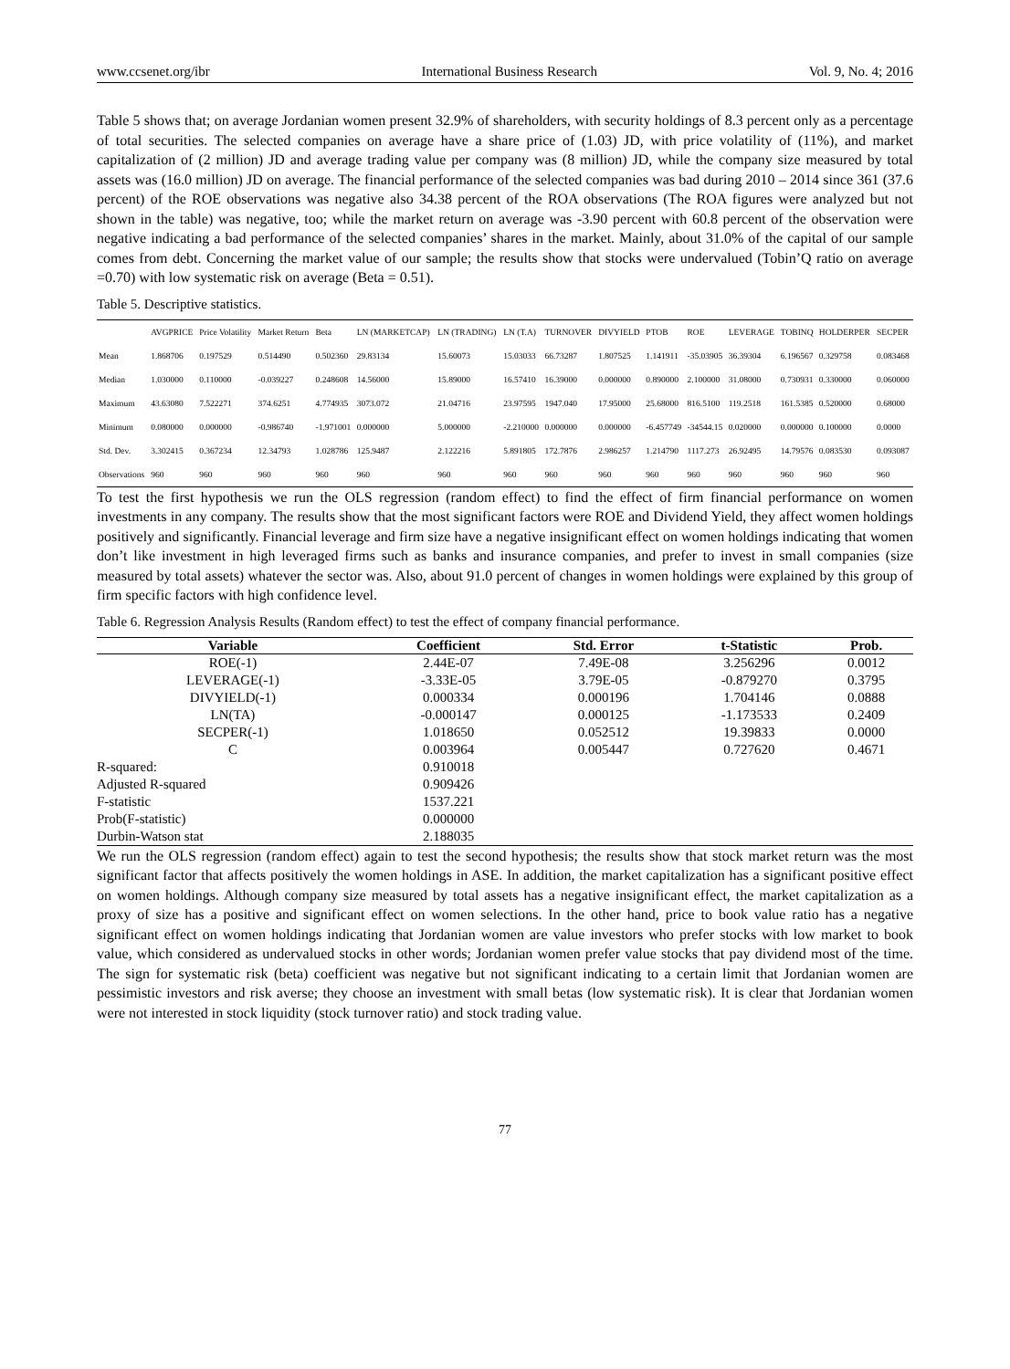www.ccsenet.org/ibr International Business Research Vol. 9, No. 4; 2016
Table 5 shows that; on average Jordanian women present 32.9% of shareholders, with security holdings of 8.3 percent only as a percentage of total securities. The selected companies on average have a share price of (1.03) JD, with price volatility of (11%), and market capitalization of (2 million) JD and average trading value per company was (8 million) JD, while the company size measured by total assets was (16.0 million) JD on average. The financial performance of the selected companies was bad during 2010 – 2014 since 361 (37.6 percent) of the ROE observations was negative also 34.38 percent of the ROA observations (The ROA figures were analyzed but not shown in the table) was negative, too; while the market return on average was -3.90 percent with 60.8 percent of the observation were negative indicating a bad performance of the selected companies’ shares in the market. Mainly, about 31.0% of the capital of our sample comes from debt. Concerning the market value of our sample; the results show that stocks were undervalued (Tobin’Q ratio on average =0.70) with low systematic risk on average (Beta = 0.51).
Table 5. Descriptive statistics.
| | AVGPRICE | Price Volatility | Market Return | Beta | LN (MARKETCAP) | LN (TRADING) | LN (T.A) | TURNOVER | DIVYIELD | PTOB | ROE | LEVERAGE | TOBINQ | HOLDERPER | SECPER |
| --- | --- | --- | --- | --- | --- | --- | --- | --- | --- | --- | --- | --- | --- | --- | --- |
| Mean | 1.868706 | 0.197529 | 0.514490 | 0.502360 | 29.83134 | 15.60073 | 15.03033 | 66.73287 | 1.807525 | 1.141911 | -35.03905 | 36.39304 | 6.196567 | 0.329758 | 0.083468 |
| Median | 1.030000 | 0.110000 | -0.039227 | 0.248608 | 14.56000 | 15.89000 | 16.57410 | 16.39000 | 0.000000 | 0.890000 | 2.100000 | 31.08000 | 0.730931 | 0.330000 | 0.060000 |
| Maximum | 43.63080 | 7.522271 | 374.6251 | 4.774935 | 3073.072 | 21.04716 | 23.97595 | 1947.040 | 17.95000 | 25.68000 | 816.5100 | 119.2518 | 161.5385 | 0.520000 | 0.68000 |
| Minimum | 0.080000 | 0.000000 | -0.986740 | -1.971001 | 0.000000 | 5.000000 | -2.210000 | 0.000000 | 0.000000 | -6.457749 | -34544.15 | 0.020000 | 0.000000 | 0.100000 | 0.0000 |
| Std. Dev. | 3.302415 | 0.367234 | 12.34793 | 1.028786 | 125.9487 | 2.122216 | 5.891805 | 172.7876 | 2.986257 | 1.214790 | 1117.273 | 26.92495 | 14.79576 | 0.083530 | 0.093087 |
| Observations | 960 | 960 | 960 | 960 | 960 | 960 | 960 | 960 | 960 | 960 | 960 | 960 | 960 | 960 | 960 |
To test the first hypothesis we run the OLS regression (random effect) to find the effect of firm financial performance on women investments in any company. The results show that the most significant factors were ROE and Dividend Yield, they affect women holdings positively and significantly. Financial leverage and firm size have a negative insignificant effect on women holdings indicating that women don’t like investment in high leveraged firms such as banks and insurance companies, and prefer to invest in small companies (size measured by total assets) whatever the sector was. Also, about 91.0 percent of changes in women holdings were explained by this group of firm specific factors with high confidence level.
Table 6. Regression Analysis Results (Random effect) to test the effect of company financial performance.
| Variable | Coefficient | Std. Error | t-Statistic | Prob. |
| --- | --- | --- | --- | --- |
| ROE(-1) | 2.44E-07 | 7.49E-08 | 3.256296 | 0.0012 |
| LEVERAGE(-1) | -3.33E-05 | 3.79E-05 | -0.879270 | 0.3795 |
| DIVYIELD(-1) | 0.000334 | 0.000196 | 1.704146 | 0.0888 |
| LN(TA) | -0.000147 | 0.000125 | -1.173533 | 0.2409 |
| SECPER(-1) | 1.018650 | 0.052512 | 19.39833 | 0.0000 |
| C | 0.003964 | 0.005447 | 0.727620 | 0.4671 |
| R-squared: | 0.910018 | | | |
| Adjusted R-squared | 0.909426 | | | |
| F-statistic | 1537.221 | | | |
| Prob(F-statistic) | 0.000000 | | | |
| Durbin-Watson stat | 2.188035 | | | |
We run the OLS regression (random effect) again to test the second hypothesis; the results show that stock market return was the most significant factor that affects positively the women holdings in ASE. In addition, the market capitalization has a significant positive effect on women holdings. Although company size measured by total assets has a negative insignificant effect, the market capitalization as a proxy of size has a positive and significant effect on women selections. In the other hand, price to book value ratio has a negative significant effect on women holdings indicating that Jordanian women are value investors who prefer stocks with low market to book value, which considered as undervalued stocks in other words; Jordanian women prefer value stocks that pay dividend most of the time. The sign for systematic risk (beta) coefficient was negative but not significant indicating to a certain limit that Jordanian women are pessimistic investors and risk averse; they choose an investment with small betas (low systematic risk). It is clear that Jordanian women were not interested in stock liquidity (stock turnover ratio) and stock trading value.
77